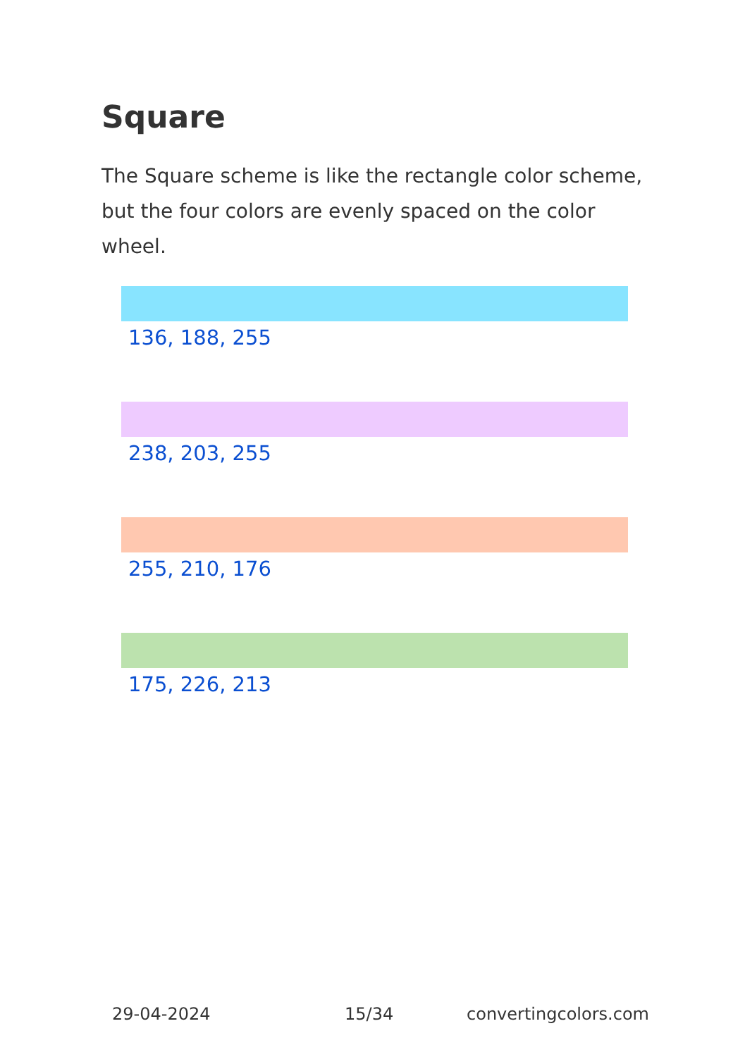Square
The Square scheme is like the rectangle color scheme, but the four colors are evenly spaced on the color wheel.
136, 188, 255
238, 203, 255
255, 210, 176
175, 226, 213
29-04-2024 15/34 convertingcolors.com